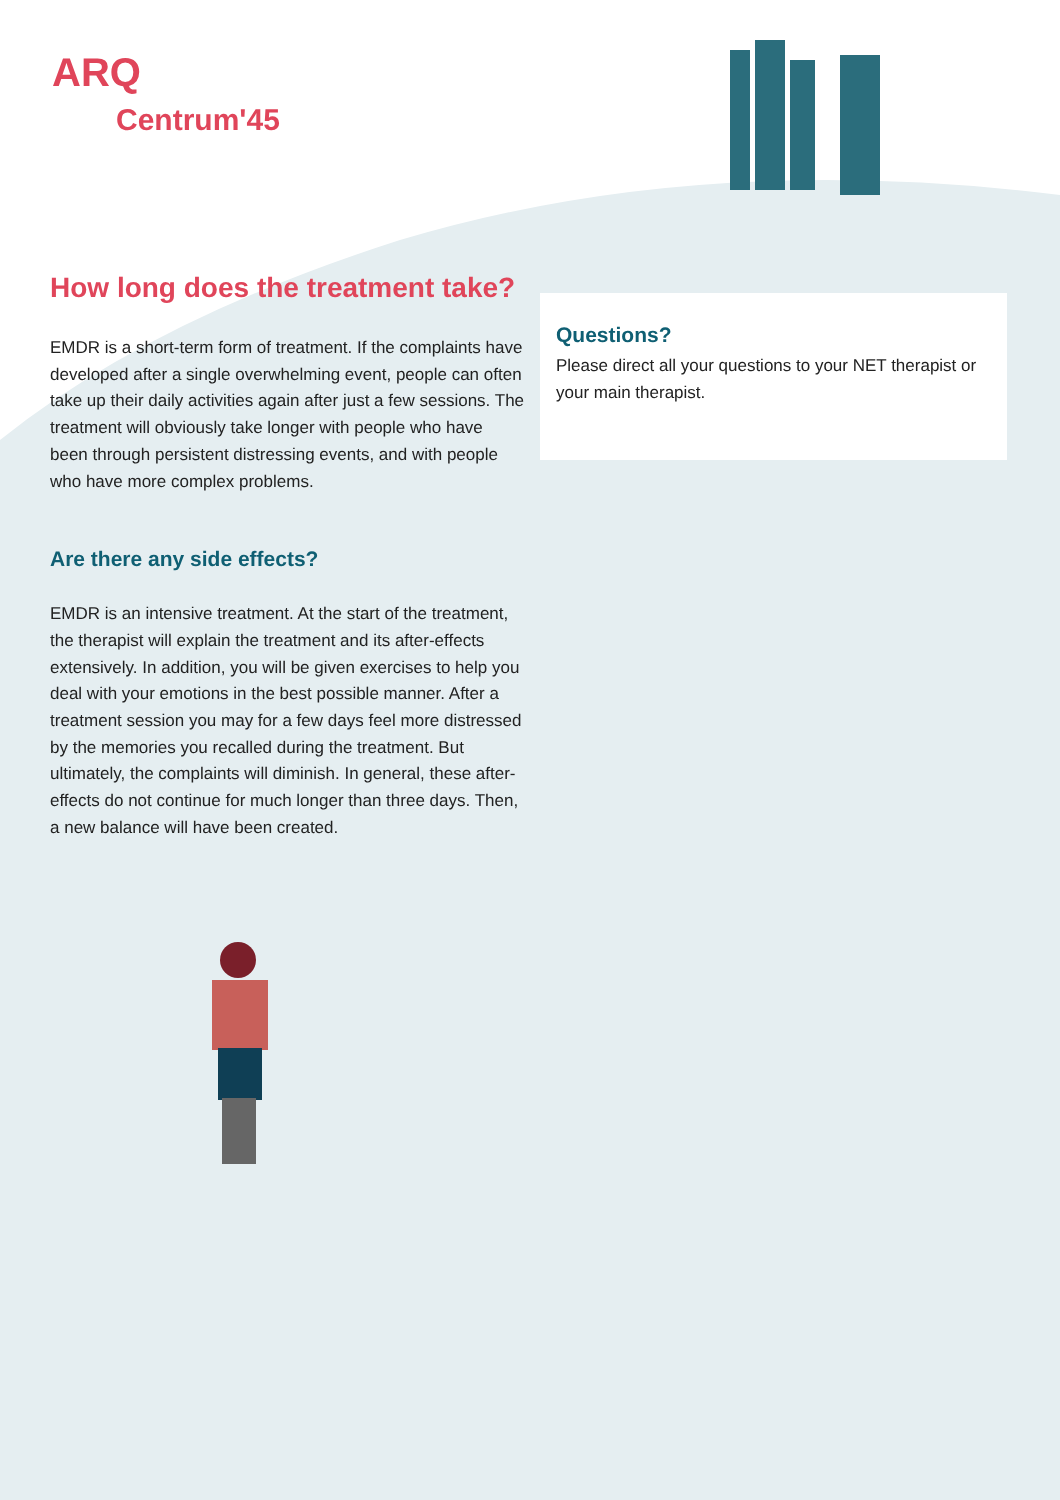ARQ
Centrum'45
How long does the treatment take?
EMDR is a short-term form of treatment. If the complaints have developed after a single overwhelming event, people can often take up their daily activities again after just a few sessions. The treatment will obviously take longer with people who have been through persistent distressing events, and with people who have more complex problems.
Are there any side effects?
EMDR is an intensive treatment. At the start of the treatment, the therapist will explain the treatment and its after-effects extensively. In addition, you will be given exercises to help you deal with your emotions in the best possible manner. After a treatment session you may for a few days feel more distressed by the memories you recalled during the treatment. But ultimately, the complaints will diminish. In general, these after-effects do not continue for much longer than three days. Then, a new balance will have been created.
Questions?
Please direct all your questions to your NET therapist or your main therapist.